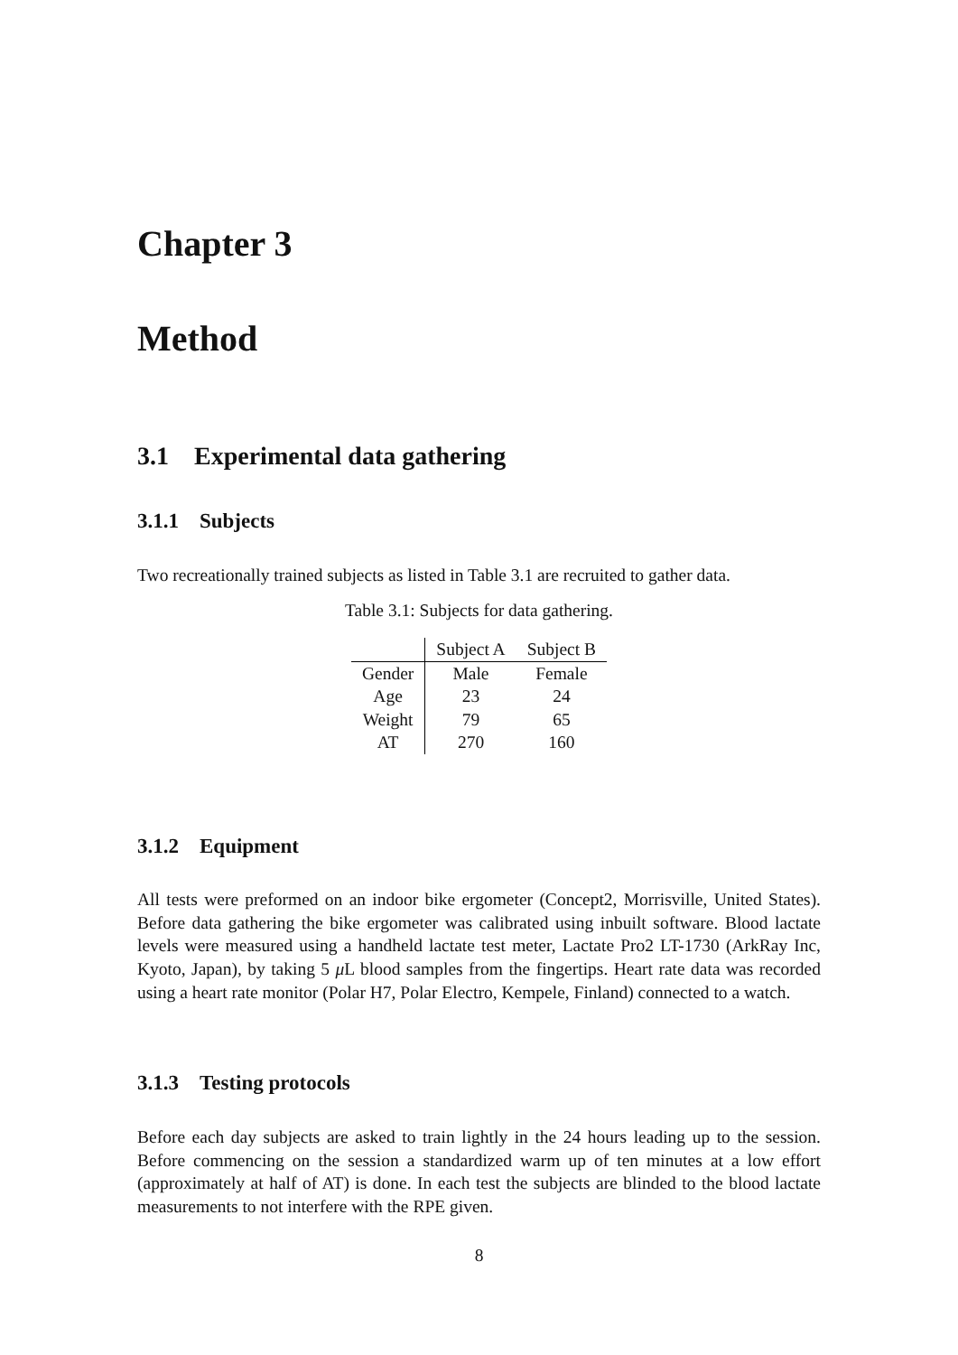Chapter 3
Method
3.1 Experimental data gathering
3.1.1 Subjects
Two recreationally trained subjects as listed in Table 3.1 are recruited to gather data.
Table 3.1: Subjects for data gathering.
| | Subject A | Subject B |
| Gender | Male | Female |
| Age | 23 | 24 |
| Weight | 79 | 65 |
| AT | 270 | 160 |
3.1.2 Equipment
All tests were preformed on an indoor bike ergometer (Concept2, Morrisville, United States). Before data gathering the bike ergometer was calibrated using inbuilt software. Blood lactate levels were measured using a handheld lactate test meter, Lactate Pro2 LT-1730 (ArkRay Inc, Kyoto, Japan), by taking 5 μ L blood samples from the fingertips. Heart rate data was recorded using a heart rate monitor (Polar H7, Polar Electro, Kempele, Finland) connected to a watch.
3.1.3 Testing protocols
Before each day subjects are asked to train lightly in the 24 hours leading up to the session. Before commencing on the session a standardized warm up of ten minutes at a low effort (approximately at half of AT) is done. In each test the subjects are blinded to the blood lactate measurements to not interfere with the RPE given.
8